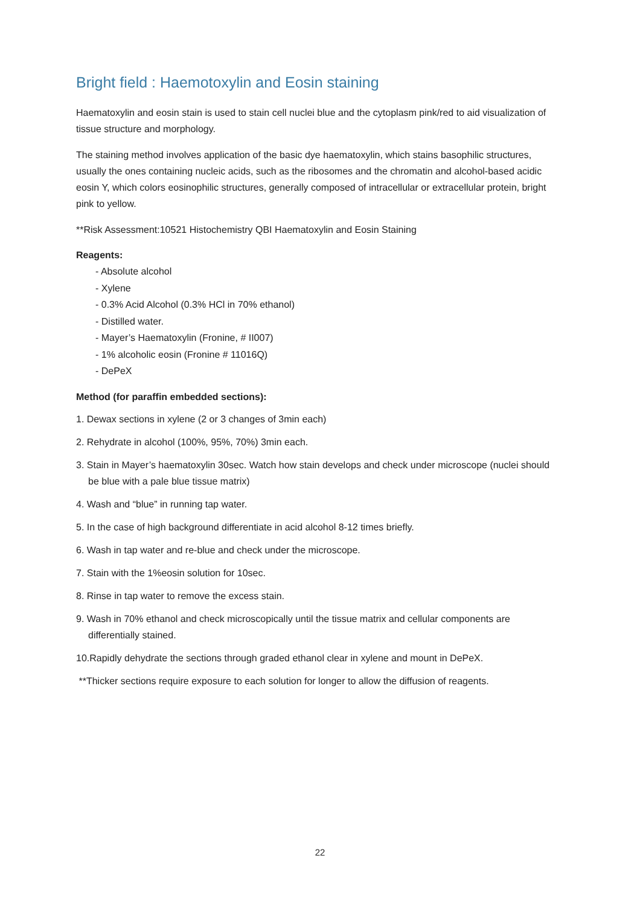Bright field : Haemotoxylin and Eosin staining
Haematoxylin and eosin stain is used to stain cell nuclei blue and the cytoplasm pink/red to aid visualization of tissue structure and morphology.
The staining method involves application of the basic dye haematoxylin, which stains basophilic structures, usually the ones containing nucleic acids, such as the ribosomes and the chromatin and alcohol-based acidic eosin Y, which colors eosinophilic structures, generally composed of intracellular or extracellular protein, bright pink to yellow.
**Risk Assessment:10521 Histochemistry QBI Haematoxylin and Eosin Staining
Reagents:
- Absolute alcohol
- Xylene
- 0.3% Acid Alcohol (0.3% HCl in 70% ethanol)
- Distilled water.
- Mayer’s Haematoxylin (Fronine, # II007)
- 1% alcoholic eosin (Fronine # 11016Q)
- DePeX
Method (for paraffin embedded sections):
1. Dewax sections in xylene (2 or 3 changes of 3min each)
2. Rehydrate in alcohol (100%, 95%, 70%) 3min each.
3. Stain in Mayer’s haematoxylin 30sec. Watch how stain develops and check under microscope (nuclei should be blue with a pale blue tissue matrix)
4. Wash and “blue” in running tap water.
5. In the case of high background differentiate in acid alcohol 8-12 times briefly.
6. Wash in tap water and re-blue and check under the microscope.
7. Stain with the 1%eosin solution for 10sec.
8. Rinse in tap water to remove the excess stain.
9. Wash in 70% ethanol and check microscopically until the tissue matrix and cellular components are differentially stained.
10.Rapidly dehydrate the sections through graded ethanol clear in xylene and mount in DePeX.
**Thicker sections require exposure to each solution for longer to allow the diffusion of reagents.
22